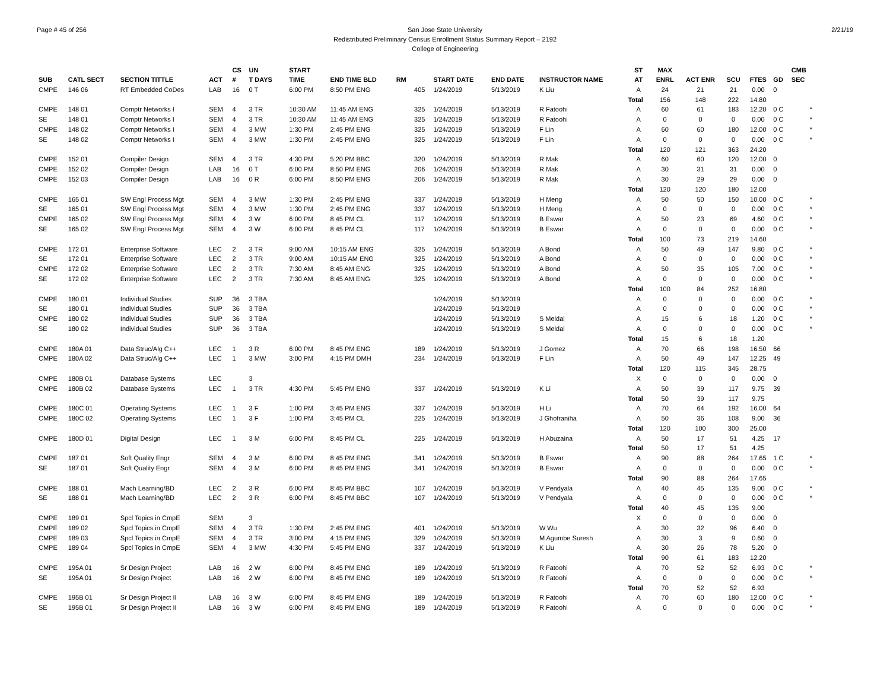Page # 45 of 256 2/21/19 San Jose State University
Redistributed Preliminary Census Enrollment Status Summary Report – 2192
College of Engineering
| | | | | CS | UN | | START | | | | | | | ST | MAX | | | | | CMB |
| --- | --- | --- | --- | --- | --- | --- | --- | --- | --- | --- | --- | --- | --- | --- | --- | --- | --- | --- | --- | --- |
| SUB | CATL SECT | SECTION TITTLE | ACT | # | T DAYS | | TIME | END TIME BLD | RM | | START DATE | END DATE | INSTRUCTOR NAME | AT | ENRL | ACT ENR | SCU | FTES | GD | SEC |
| CMPE | 146 06 | RT Embedded CoDes | LAB | 16 | 0 T | | 6:00 PM | 8:50 PM ENG | | 405 | 1/24/2019 | 5/13/2019 | K Liu | A | 24 | 21 | 21 | 0.00 | 0 | |
| | | | | | | | | | | | | | | Total | 156 | 148 | 222 | 14.80 | | |
| CMPE | 148 01 | Comptr Networks I | SEM | 4 | 3 TR | | 10:30 AM | 11:45 AM ENG | | 325 | 1/24/2019 | 5/13/2019 | R Fatoohi | A | 60 | 61 | 183 | 12.20 | 0 C | * |
| SE | 148 01 | Comptr Networks I | SEM | 4 | 3 TR | | 10:30 AM | 11:45 AM ENG | | 325 | 1/24/2019 | 5/13/2019 | R Fatoohi | A | 0 | 0 | 0 | 0.00 | 0 C | * |
| CMPE | 148 02 | Comptr Networks I | SEM | 4 | 3 MW | | 1:30 PM | 2:45 PM ENG | | 325 | 1/24/2019 | 5/13/2019 | F Lin | A | 60 | 60 | 180 | 12.00 | 0 C | * |
| SE | 148 02 | Comptr Networks I | SEM | 4 | 3 MW | | 1:30 PM | 2:45 PM ENG | | 325 | 1/24/2019 | 5/13/2019 | F Lin | A | 0 | 0 | 0 | 0.00 | 0 C | * |
| | | | | | | | | | | | | | | Total | 120 | 121 | 363 | 24.20 | | |
| CMPE | 152 01 | Compiler Design | SEM | 4 | 3 TR | | 4:30 PM | 5:20 PM BBC | | 320 | 1/24/2019 | 5/13/2019 | R Mak | A | 60 | 60 | 120 | 12.00 | 0 | |
| CMPE | 152 02 | Compiler Design | LAB | 16 | 0 T | | 6:00 PM | 8:50 PM ENG | | 206 | 1/24/2019 | 5/13/2019 | R Mak | A | 30 | 31 | 31 | 0.00 | 0 | |
| CMPE | 152 03 | Compiler Design | LAB | 16 | 0 R | | 6:00 PM | 8:50 PM ENG | | 206 | 1/24/2019 | 5/13/2019 | R Mak | A | 30 | 29 | 29 | 0.00 | 0 | |
| | | | | | | | | | | | | | | Total | 120 | 120 | 180 | 12.00 | | |
| CMPE | 165 01 | SW Engl Process Mgt | SEM | 4 | 3 MW | | 1:30 PM | 2:45 PM ENG | | 337 | 1/24/2019 | 5/13/2019 | H Meng | A | 50 | 50 | 150 | 10.00 | 0 C | * |
| SE | 165 01 | SW Engl Process Mgt | SEM | 4 | 3 MW | | 1:30 PM | 2:45 PM ENG | | 337 | 1/24/2019 | 5/13/2019 | H Meng | A | 0 | 0 | 0 | 0.00 | 0 C | * |
| CMPE | 165 02 | SW Engl Process Mgt | SEM | 4 | 3 W | | 6:00 PM | 8:45 PM CL | | 117 | 1/24/2019 | 5/13/2019 | B Eswar | A | 50 | 23 | 69 | 4.60 | 0 C | * |
| SE | 165 02 | SW Engl Process Mgt | SEM | 4 | 3 W | | 6:00 PM | 8:45 PM CL | | 117 | 1/24/2019 | 5/13/2019 | B Eswar | A | 0 | 0 | 0 | 0.00 | 0 C | * |
| | | | | | | | | | | | | | | Total | 100 | 73 | 219 | 14.60 | | |
| CMPE | 172 01 | Enterprise Software | LEC | 2 | 3 TR | | 9:00 AM | 10:15 AM ENG | | 325 | 1/24/2019 | 5/13/2019 | A Bond | A | 50 | 49 | 147 | 9.80 | 0 C | * |
| SE | 172 01 | Enterprise Software | LEC | 2 | 3 TR | | 9:00 AM | 10:15 AM ENG | | 325 | 1/24/2019 | 5/13/2019 | A Bond | A | 0 | 0 | 0 | 0.00 | 0 C | * |
| CMPE | 172 02 | Enterprise Software | LEC | 2 | 3 TR | | 7:30 AM | 8:45 AM ENG | | 325 | 1/24/2019 | 5/13/2019 | A Bond | A | 50 | 35 | 105 | 7.00 | 0 C | * |
| SE | 172 02 | Enterprise Software | LEC | 2 | 3 TR | | 7:30 AM | 8:45 AM ENG | | 325 | 1/24/2019 | 5/13/2019 | A Bond | A | 0 | 0 | 0 | 0.00 | 0 C | * |
| | | | | | | | | | | | | | | Total | 100 | 84 | 252 | 16.80 | | |
| CMPE | 180 01 | Individual Studies | SUP | 36 | 3 TBA | | | | | | 1/24/2019 | 5/13/2019 | | A | 0 | 0 | 0 | 0.00 | 0 C | * |
| SE | 180 01 | Individual Studies | SUP | 36 | 3 TBA | | | | | | 1/24/2019 | 5/13/2019 | | A | 0 | 0 | 0 | 0.00 | 0 C | * |
| CMPE | 180 02 | Individual Studies | SUP | 36 | 3 TBA | | | | | | 1/24/2019 | 5/13/2019 | S Meldal | A | 15 | 6 | 18 | 1.20 | 0 C | * |
| SE | 180 02 | Individual Studies | SUP | 36 | 3 TBA | | | | | | 1/24/2019 | 5/13/2019 | S Meldal | A | 0 | 0 | 0 | 0.00 | 0 C | * |
| | | | | | | | | | | | | | | Total | 15 | 6 | 18 | 1.20 | | |
| CMPE | 180A 01 | Data Struc/Alg C++ | LEC | 1 | 3 R | | 6:00 PM | 8:45 PM ENG | | 189 | 1/24/2019 | 5/13/2019 | J Gomez | A | 70 | 66 | 198 | 16.50 | 66 | |
| CMPE | 180A 02 | Data Struc/Alg C++ | LEC | 1 | 3 MW | | 3:00 PM | 4:15 PM DMH | | 234 | 1/24/2019 | 5/13/2019 | F Lin | A | 50 | 49 | 147 | 12.25 | 49 | |
| | | | | | | | | | | | | | | Total | 120 | 115 | 345 | 28.75 | | |
| CMPE | 180B 01 | Database Systems | LEC | | 3 | | | | | | | | | X | 0 | 0 | 0 | 0.00 | 0 | |
| CMPE | 180B 02 | Database Systems | LEC | 1 | 3 TR | | 4:30 PM | 5:45 PM ENG | | 337 | 1/24/2019 | 5/13/2019 | K Li | A | 50 | 39 | 117 | 9.75 | 39 | |
| | | | | | | | | | | | | | | Total | 50 | 39 | 117 | 9.75 | | |
| CMPE | 180C 01 | Operating Systems | LEC | 1 | 3 F | | 1:00 PM | 3:45 PM ENG | | 337 | 1/24/2019 | 5/13/2019 | H Li | A | 70 | 64 | 192 | 16.00 | 64 | |
| CMPE | 180C 02 | Operating Systems | LEC | 1 | 3 F | | 1:00 PM | 3:45 PM CL | | 225 | 1/24/2019 | 5/13/2019 | J Ghofraniha | A | 50 | 36 | 108 | 9.00 | 36 | |
| | | | | | | | | | | | | | | Total | 120 | 100 | 300 | 25.00 | | |
| CMPE | 180D 01 | Digital Design | LEC | 1 | 3 M | | 6:00 PM | 8:45 PM CL | | 225 | 1/24/2019 | 5/13/2019 | H Abuzaina | A | 50 | 17 | 51 | 4.25 | 17 | |
| | | | | | | | | | | | | | | Total | 50 | 17 | 51 | 4.25 | | |
| CMPE | 187 01 | Soft Quality Engr | SEM | 4 | 3 M | | 6:00 PM | 8:45 PM ENG | | 341 | 1/24/2019 | 5/13/2019 | B Eswar | A | 90 | 88 | 264 | 17.65 | 1 C | * |
| SE | 187 01 | Soft Quality Engr | SEM | 4 | 3 M | | 6:00 PM | 8:45 PM ENG | | 341 | 1/24/2019 | 5/13/2019 | B Eswar | A | 0 | 0 | 0 | 0.00 | 0 C | * |
| | | | | | | | | | | | | | | Total | 90 | 88 | 264 | 17.65 | | |
| CMPE | 188 01 | Mach Learning/BD | LEC | 2 | 3 R | | 6:00 PM | 8:45 PM BBC | | 107 | 1/24/2019 | 5/13/2019 | V Pendyala | A | 40 | 45 | 135 | 9.00 | 0 C | * |
| SE | 188 01 | Mach Learning/BD | LEC | 2 | 3 R | | 6:00 PM | 8:45 PM BBC | | 107 | 1/24/2019 | 5/13/2019 | V Pendyala | A | 0 | 0 | 0 | 0.00 | 0 C | * |
| | | | | | | | | | | | | | | Total | 40 | 45 | 135 | 9.00 | | |
| CMPE | 189 01 | Spcl Topics in CmpE | SEM | | 3 | | | | | | | | | X | 0 | 0 | 0 | 0.00 | 0 | |
| CMPE | 189 02 | Spcl Topics in CmpE | SEM | 4 | 3 TR | | 1:30 PM | 2:45 PM ENG | | 401 | 1/24/2019 | 5/13/2019 | W Wu | A | 30 | 32 | 96 | 6.40 | 0 | |
| CMPE | 189 03 | Spcl Topics in CmpE | SEM | 4 | 3 TR | | 3:00 PM | 4:15 PM ENG | | 329 | 1/24/2019 | 5/13/2019 | M Agumbe Suresh | A | 30 | 3 | 9 | 0.60 | 0 | |
| CMPE | 189 04 | Spcl Topics in CmpE | SEM | 4 | 3 MW | | 4:30 PM | 5:45 PM ENG | | 337 | 1/24/2019 | 5/13/2019 | K Liu | A | 30 | 26 | 78 | 5.20 | 0 | |
| | | | | | | | | | | | | | | Total | 90 | 61 | 183 | 12.20 | | |
| CMPE | 195A 01 | Sr Design Project | LAB | 16 | 2 W | | 6:00 PM | 8:45 PM ENG | | 189 | 1/24/2019 | 5/13/2019 | R Fatoohi | A | 70 | 52 | 52 | 6.93 | 0 C | * |
| SE | 195A 01 | Sr Design Project | LAB | 16 | 2 W | | 6:00 PM | 8:45 PM ENG | | 189 | 1/24/2019 | 5/13/2019 | R Fatoohi | A | 0 | 0 | 0 | 0.00 | 0 C | * |
| | | | | | | | | | | | | | | Total | 70 | 52 | 52 | 6.93 | | |
| CMPE | 195B 01 | Sr Design Project II | LAB | 16 | 3 W | | 6:00 PM | 8:45 PM ENG | | 189 | 1/24/2019 | 5/13/2019 | R Fatoohi | A | 70 | 60 | 180 | 12.00 | 0 C | * |
| SE | 195B 01 | Sr Design Project II | LAB | 16 | 3 W | | 6:00 PM | 8:45 PM ENG | | 189 | 1/24/2019 | 5/13/2019 | R Fatoohi | A | 0 | 0 | 0 | 0.00 | 0 C | * |